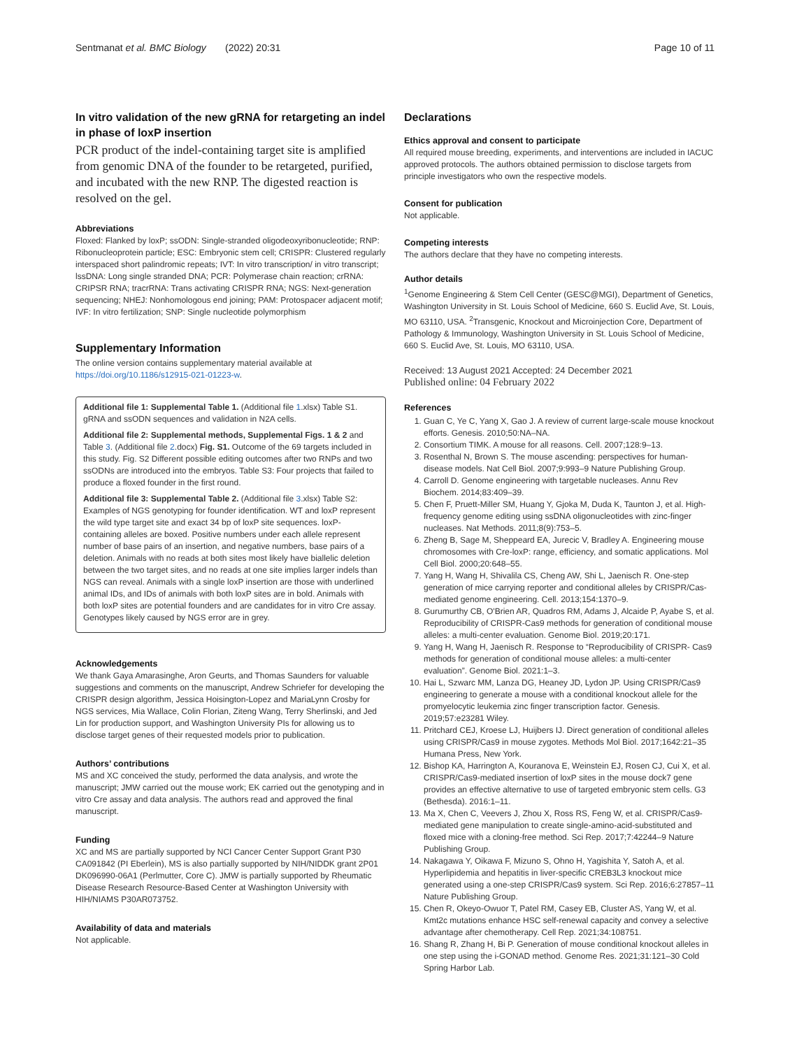Sentmanat et al. BMC Biology (2022) 20:31 Page 10 of 11
In vitro validation of the new gRNA for retargeting an indel in phase of loxP insertion
PCR product of the indel-containing target site is amplified from genomic DNA of the founder to be retargeted, purified, and incubated with the new RNP. The digested reaction is resolved on the gel.
Abbreviations
Floxed: Flanked by loxP; ssODN: Single-stranded oligodeoxyribonucleotide; RNP: Ribonucleoprotein particle; ESC: Embryonic stem cell; CRISPR: Clustered regularly interspaced short palindromic repeats; IVT: In vitro transcription/ in vitro transcript; lssDNA: Long single stranded DNA; PCR: Polymerase chain reaction; crRNA: CRIPSR RNA; tracrRNA: Trans activating CRISPR RNA; NGS: Next-generation sequencing; NHEJ: Nonhomologous end joining; PAM: Protospacer adjacent motif; IVF: In vitro fertilization; SNP: Single nucleotide polymorphism
Supplementary Information
The online version contains supplementary material available at https://doi.org/10.1186/s12915-021-01223-w.
Additional file 1: Supplemental Table 1. (Additional file 1.xlsx) Table S1. gRNA and ssODN sequences and validation in N2A cells.
Additional file 2: Supplemental methods, Supplemental Figs. 1 & 2 and Table 3. (Additional file 2.docx) Fig. S1. Outcome of the 69 targets included in this study. Fig. S2 Different possible editing outcomes after two RNPs and two ssODNs are introduced into the embryos. Table S3: Four projects that failed to produce a floxed founder in the first round.
Additional file 3: Supplemental Table 2. (Additional file 3.xlsx) Table S2: Examples of NGS genotyping for founder identification. WT and loxP represent the wild type target site and exact 34 bp of loxP site sequences. loxP-containing alleles are boxed. Positive numbers under each allele represent number of base pairs of an insertion, and negative numbers, base pairs of a deletion. Animals with no reads at both sites most likely have biallelic deletion between the two target sites, and no reads at one site implies larger indels than NGS can reveal. Animals with a single loxP insertion are those with underlined animal IDs, and IDs of animals with both loxP sites are in bold. Animals with both loxP sites are potential founders and are candidates for in vitro Cre assay. Genotypes likely caused by NGS error are in grey.
Acknowledgements
We thank Gaya Amarasinghe, Aron Geurts, and Thomas Saunders for valuable suggestions and comments on the manuscript, Andrew Schriefer for developing the CRISPR design algorithm, Jessica Hoisington-Lopez and MariaLynn Crosby for NGS services, Mia Wallace, Colin Florian, Ziteng Wang, Terry Sherlinski, and Jed Lin for production support, and Washington University PIs for allowing us to disclose target genes of their requested models prior to publication.
Authors’ contributions
MS and XC conceived the study, performed the data analysis, and wrote the manuscript; JMW carried out the mouse work; EK carried out the genotyping and in vitro Cre assay and data analysis. The authors read and approved the final manuscript.
Funding
XC and MS are partially supported by NCI Cancer Center Support Grant P30 CA091842 (PI Eberlein), MS is also partially supported by NIH/NIDDK grant 2P01 DK096990-06A1 (Perlmutter, Core C). JMW is partially supported by Rheumatic Disease Research Resource-Based Center at Washington University with HIH/NIAMS P30AR073752.
Availability of data and materials
Not applicable.
Declarations
Ethics approval and consent to participate
All required mouse breeding, experiments, and interventions are included in IACUC approved protocols. The authors obtained permission to disclose targets from principle investigators who own the respective models.
Consent for publication
Not applicable.
Competing interests
The authors declare that they have no competing interests.
Author details
<sup>1</sup> Genome Engineering & Stem Cell Center (GESC@MGI), Department of Genetics, Washington University in St. Louis School of Medicine, 660 S. Euclid Ave, St. Louis, MO 63110, USA. <sup>2</sup>Transgenic, Knockout and Microinjection Core, Department of Pathology & Immunology, Washington University in St. Louis School of Medicine, 660 S. Euclid Ave, St. Louis, MO 63110, USA.
Received: 13 August 2021 Accepted: 24 December 2021
Published online: 04 February 2022
References
1. Guan C, Ye C, Yang X, Gao J. A review of current large-scale mouse knockout efforts. Genesis. 2010;50:NA–NA.
2. Consortium TIMK. A mouse for all reasons. Cell. 2007;128:9–13.
3. Rosenthal N, Brown S. The mouse ascending: perspectives for human-disease models. Nat Cell Biol. 2007;9:993–9 Nature Publishing Group.
4. Carroll D. Genome engineering with targetable nucleases. Annu Rev Biochem. 2014;83:409–39.
5. Chen F, Pruett-Miller SM, Huang Y, Gjoka M, Duda K, Taunton J, et al. High-frequency genome editing using ssDNA oligonucleotides with zinc-finger nucleases. Nat Methods. 2011;8(9):753–5.
6. Zheng B, Sage M, Sheppeard EA, Jurecic V, Bradley A. Engineering mouse chromosomes with Cre-loxP: range, efficiency, and somatic applications. Mol Cell Biol. 2000;20:648–55.
7. Yang H, Wang H, Shivalila CS, Cheng AW, Shi L, Jaenisch R. One-step generation of mice carrying reporter and conditional alleles by CRISPR/Cas-mediated genome engineering. Cell. 2013;154:1370–9.
8. Gurumurthy CB, O'Brien AR, Quadros RM, Adams J, Alcaide P, Ayabe S, et al. Reproducibility of CRISPR-Cas9 methods for generation of conditional mouse alleles: a multi-center evaluation. Genome Biol. 2019;20:171.
9. Yang H, Wang H, Jaenisch R. Response to “Reproducibility of CRISPR- Cas9 methods for generation of conditional mouse alleles: a multi-center evaluation”. Genome Biol. 2021:1–3.
10. Hai L, Szwarc MM, Lanza DG, Heaney JD, Lydon JP. Using CRISPR/Cas9 engineering to generate a mouse with a conditional knockout allele for the promyelocytic leukemia zinc finger transcription factor. Genesis. 2019;57:e23281 Wiley.
11. Pritchard CEJ, Kroese LJ, Huijbers IJ. Direct generation of conditional alleles using CRISPR/Cas9 in mouse zygotes. Methods Mol Biol. 2017;1642:21–35 Humana Press, New York.
12. Bishop KA, Harrington A, Kouranova E, Weinstein EJ, Rosen CJ, Cui X, et al. CRISPR/Cas9-mediated insertion of loxP sites in the mouse dock7 gene provides an effective alternative to use of targeted embryonic stem cells. G3 (Bethesda). 2016:1–11.
13. Ma X, Chen C, Veevers J, Zhou X, Ross RS, Feng W, et al. CRISPR/Cas9-mediated gene manipulation to create single-amino-acid-substituted and floxed mice with a cloning-free method. Sci Rep. 2017;7:42244–9 Nature Publishing Group.
14. Nakagawa Y, Oikawa F, Mizuno S, Ohno H, Yagishita Y, Satoh A, et al. Hyperlipidemia and hepatitis in liver-specific CREB3L3 knockout mice generated using a one-step CRISPR/Cas9 system. Sci Rep. 2016;6:27857–11 Nature Publishing Group.
15. Chen R, Okeyo-Owuor T, Patel RM, Casey EB, Cluster AS, Yang W, et al. Kmt2c mutations enhance HSC self-renewal capacity and convey a selective advantage after chemotherapy. Cell Rep. 2021;34:108751.
16. Shang R, Zhang H, Bi P. Generation of mouse conditional knockout alleles in one step using the i-GONAD method. Genome Res. 2021;31:121–30 Cold Spring Harbor Lab.